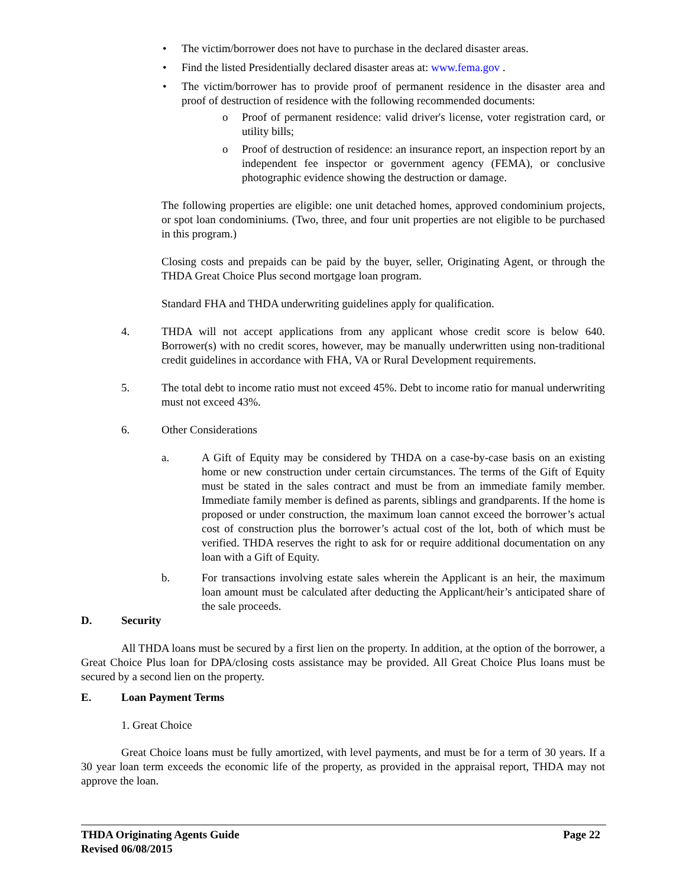• The victim/borrower does not have to purchase in the declared disaster areas.
• Find the listed Presidentially declared disaster areas at: www.fema.gov .
• The victim/borrower has to provide proof of permanent residence in the disaster area and proof of destruction of residence with the following recommended documents:
o Proof of permanent residence: valid driver's license, voter registration card, or utility bills;
o Proof of destruction of residence: an insurance report, an inspection report by an independent fee inspector or government agency (FEMA), or conclusive photographic evidence showing the destruction or damage.
The following properties are eligible: one unit detached homes, approved condominium projects, or spot loan condominiums. (Two, three, and four unit properties are not eligible to be purchased in this program.)
Closing costs and prepaids can be paid by the buyer, seller, Originating Agent, or through the THDA Great Choice Plus second mortgage loan program.
Standard FHA and THDA underwriting guidelines apply for qualification.
4. THDA will not accept applications from any applicant whose credit score is below 640. Borrower(s) with no credit scores, however, may be manually underwritten using non-traditional credit guidelines in accordance with FHA, VA or Rural Development requirements.
5. The total debt to income ratio must not exceed 45%. Debt to income ratio for manual underwriting must not exceed 43%.
6. Other Considerations
a. A Gift of Equity may be considered by THDA on a case-by-case basis on an existing home or new construction under certain circumstances. The terms of the Gift of Equity must be stated in the sales contract and must be from an immediate family member. Immediate family member is defined as parents, siblings and grandparents. If the home is proposed or under construction, the maximum loan cannot exceed the borrower’s actual cost of construction plus the borrower’s actual cost of the lot, both of which must be verified. THDA reserves the right to ask for or require additional documentation on any loan with a Gift of Equity.
b. For transactions involving estate sales wherein the Applicant is an heir, the maximum loan amount must be calculated after deducting the Applicant/heir’s anticipated share of the sale proceeds.
D. Security
All THDA loans must be secured by a first lien on the property. In addition, at the option of the borrower, a Great Choice Plus loan for DPA/closing costs assistance may be provided. All Great Choice Plus loans must be secured by a second lien on the property.
E. Loan Payment Terms
1. Great Choice
Great Choice loans must be fully amortized, with level payments, and must be for a term of 30 years. If a 30 year loan term exceeds the economic life of the property, as provided in the appraisal report, THDA may not approve the loan.
THDA Originating Agents Guide Page 22
Revised 06/08/2015